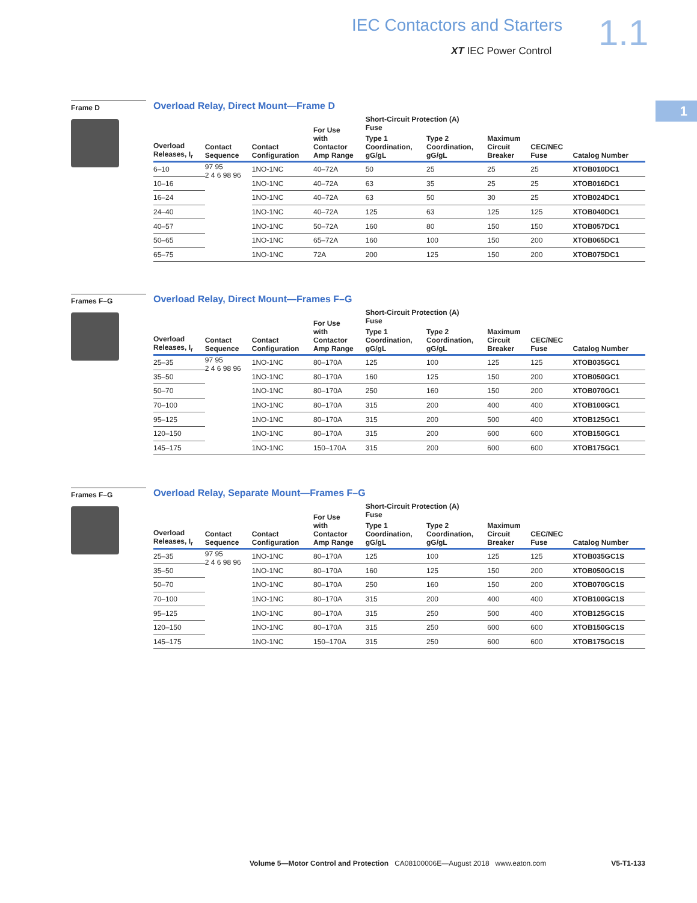IEC Contactors and Starters 1.1
XT IEC Power Control
1
Frame D
Overload Relay, Direct Mount—Frame D
| Overload Releases, I<sub>r</sub> | Contact Sequence | Contact Configuration | For Use with Contactor Amp Range | Short-Circuit Protection (A) Fuse | | | | Catalog Number |
| --- | --- | --- | --- | --- | --- | --- | --- | --- |
| | | | | Type 1 Coordination, gG/gL | Type 2 Coordination, gG/gL | Maximum Circuit Breaker | CEC/NEC Fuse | |
| 6–10 | 97 95 2 4 6 98 96 | 1NO-1NC | 40–72A | 50 | 25 | 25 | 25 | XTOB010DC1 |
| 10–16 | | 1NO-1NC | 40–72A | 63 | 35 | 25 | 25 | XTOB016DC1 |
| 16–24 | | 1NO-1NC | 40–72A | 63 | 50 | 30 | 25 | XTOB024DC1 |
| 24–40 | | 1NO-1NC | 40–72A | 125 | 63 | 125 | 125 | XTOB040DC1 |
| 40–57 | | 1NO-1NC | 50–72A | 160 | 80 | 150 | 150 | XTOB057DC1 |
| 50–65 | | 1NO-1NC | 65–72A | 160 | 100 | 150 | 200 | XTOB065DC1 |
| 65–75 | | 1NO-1NC | 72A | 200 | 125 | 150 | 200 | XTOB075DC1 |
Frames F–G
Overload Relay, Direct Mount—Frames F–G
| Overload Releases, I<sub>r</sub> | Contact Sequence | Contact Configuration | For Use with Contactor Amp Range | Short-Circuit Protection (A) Fuse | | | | Catalog Number |
| --- | --- | --- | --- | --- | --- | --- | --- | --- |
| | | | | Type 1 Coordination, gG/gL | Type 2 Coordination, gG/gL | Maximum Circuit Breaker | CEC/NEC Fuse | |
| 25–35 | 97 95 2 4 6 98 96 | 1NO-1NC | 80–170A | 125 | 100 | 125 | 125 | XTOB035GC1 |
| 35–50 | | 1NO-1NC | 80–170A | 160 | 125 | 150 | 200 | XTOB050GC1 |
| 50–70 | | 1NO-1NC | 80–170A | 250 | 160 | 150 | 200 | XTOB070GC1 |
| 70–100 | | 1NO-1NC | 80–170A | 315 | 200 | 400 | 400 | XTOB100GC1 |
| 95–125 | | 1NO-1NC | 80–170A | 315 | 200 | 500 | 400 | XTOB125GC1 |
| 120–150 | | 1NO-1NC | 80–170A | 315 | 200 | 600 | 600 | XTOB150GC1 |
| 145–175 | | 1NO-1NC | 150–170A | 315 | 200 | 600 | 600 | XTOB175GC1 |
Frames F–G
Overload Relay, Separate Mount—Frames F–G
| Overload Releases, I<sub>r</sub> | Contact Sequence | Contact Configuration | For Use with Contactor Amp Range | Short-Circuit Protection (A) Fuse | | | | Catalog Number |
| --- | --- | --- | --- | --- | --- | --- | --- | --- |
| | | | | Type 1 Coordination, gG/gL | Type 2 Coordination, gG/gL | Maximum Circuit Breaker | CEC/NEC Fuse | |
| 25–35 | 97 95 2 4 6 98 96 | 1NO-1NC | 80–170A | 125 | 100 | 125 | 125 | XTOB035GC1S |
| 35–50 | | 1NO-1NC | 80–170A | 160 | 125 | 150 | 200 | XTOB050GC1S |
| 50–70 | | 1NO-1NC | 80–170A | 250 | 160 | 150 | 200 | XTOB070GC1S |
| 70–100 | | 1NO-1NC | 80–170A | 315 | 200 | 400 | 400 | XTOB100GC1S |
| 95–125 | | 1NO-1NC | 80–170A | 315 | 250 | 500 | 400 | XTOB125GC1S |
| 120–150 | | 1NO-1NC | 80–170A | 315 | 250 | 600 | 600 | XTOB150GC1S |
| 145–175 | | 1NO-1NC | 150–170A | 315 | 250 | 600 | 600 | XTOB175GC1S |
Volume 5—Motor Control and Protection CA08100006E—August 2018 www.eaton.com V5-T1-133